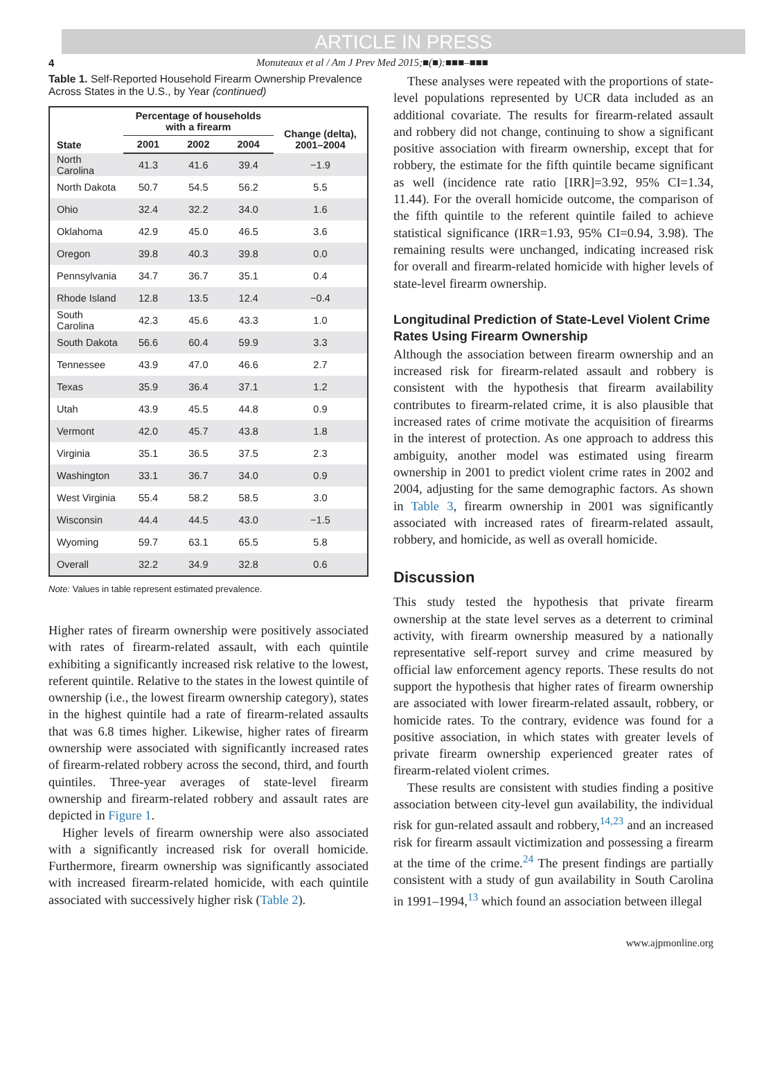ARTICLE IN PRESS
4 Monuteaux et al / Am J Prev Med 2015;■(■):■■■–■■■
Table 1. Self-Reported Household Firearm Ownership Prevalence Across States in the U.S., by Year (continued)
| State | Percentage of households with a firearm | | | Change (delta), 2001–2004 |
| --- | --- | --- | --- | --- |
| | 2001 | 2002 | 2004 | |
| North Carolina | 41.3 | 41.6 | 39.4 | −1.9 |
| North Dakota | 50.7 | 54.5 | 56.2 | 5.5 |
| Ohio | 32.4 | 32.2 | 34.0 | 1.6 |
| Oklahoma | 42.9 | 45.0 | 46.5 | 3.6 |
| Oregon | 39.8 | 40.3 | 39.8 | 0.0 |
| Pennsylvania | 34.7 | 36.7 | 35.1 | 0.4 |
| Rhode Island | 12.8 | 13.5 | 12.4 | −0.4 |
| South Carolina | 42.3 | 45.6 | 43.3 | 1.0 |
| South Dakota | 56.6 | 60.4 | 59.9 | 3.3 |
| Tennessee | 43.9 | 47.0 | 46.6 | 2.7 |
| Texas | 35.9 | 36.4 | 37.1 | 1.2 |
| Utah | 43.9 | 45.5 | 44.8 | 0.9 |
| Vermont | 42.0 | 45.7 | 43.8 | 1.8 |
| Virginia | 35.1 | 36.5 | 37.5 | 2.3 |
| Washington | 33.1 | 36.7 | 34.0 | 0.9 |
| West Virginia | 55.4 | 58.2 | 58.5 | 3.0 |
| Wisconsin | 44.4 | 44.5 | 43.0 | −1.5 |
| Wyoming | 59.7 | 63.1 | 65.5 | 5.8 |
| Overall | 32.2 | 34.9 | 32.8 | 0.6 |
Note: Values in table represent estimated prevalence.
Higher rates of firearm ownership were positively associated with rates of firearm-related assault, with each quintile exhibiting a significantly increased risk relative to the lowest, referent quintile. Relative to the states in the lowest quintile of ownership (i.e., the lowest firearm ownership category), states in the highest quintile had a rate of firearm-related assaults that was 6.8 times higher. Likewise, higher rates of firearm ownership were associated with significantly increased rates of firearm-related robbery across the second, third, and fourth quintiles. Three-year averages of state-level firearm ownership and firearm-related robbery and assault rates are depicted in Figure 1.
Higher levels of firearm ownership were also associated with a significantly increased risk for overall homicide. Furthermore, firearm ownership was significantly associated with increased firearm-related homicide, with each quintile associated with successively higher risk (Table 2).
These analyses were repeated with the proportions of state-level populations represented by UCR data included as an additional covariate. The results for firearm-related assault and robbery did not change, continuing to show a significant positive association with firearm ownership, except that for robbery, the estimate for the fifth quintile became significant as well (incidence rate ratio [IRR]=3.92, 95% CI=1.34, 11.44). For the overall homicide outcome, the comparison of the fifth quintile to the referent quintile failed to achieve statistical significance (IRR=1.93, 95% CI=0.94, 3.98). The remaining results were unchanged, indicating increased risk for overall and firearm-related homicide with higher levels of state-level firearm ownership.
Longitudinal Prediction of State-Level Violent Crime Rates Using Firearm Ownership
Although the association between firearm ownership and an increased risk for firearm-related assault and robbery is consistent with the hypothesis that firearm availability contributes to firearm-related crime, it is also plausible that increased rates of crime motivate the acquisition of firearms in the interest of protection. As one approach to address this ambiguity, another model was estimated using firearm ownership in 2001 to predict violent crime rates in 2002 and 2004, adjusting for the same demographic factors. As shown in Table 3, firearm ownership in 2001 was significantly associated with increased rates of firearm-related assault, robbery, and homicide, as well as overall homicide.
Discussion
This study tested the hypothesis that private firearm ownership at the state level serves as a deterrent to criminal activity, with firearm ownership measured by a nationally representative self-report survey and crime measured by official law enforcement agency reports. These results do not support the hypothesis that higher rates of firearm ownership are associated with lower firearm-related assault, robbery, or homicide rates. To the contrary, evidence was found for a positive association, in which states with greater levels of private firearm ownership experienced greater rates of firearm-related violent crimes.
These results are consistent with studies finding a positive association between city-level gun availability, the individual risk for gun-related assault and robbery,<sup>14,23</sup> and an increased risk for firearm assault victimization and possessing a firearm at the time of the crime.<sup>24</sup> The present findings are partially consistent with a study of gun availability in South Carolina in 1991–1994,<sup>13</sup> which found an association between illegal
www.ajpmonline.org